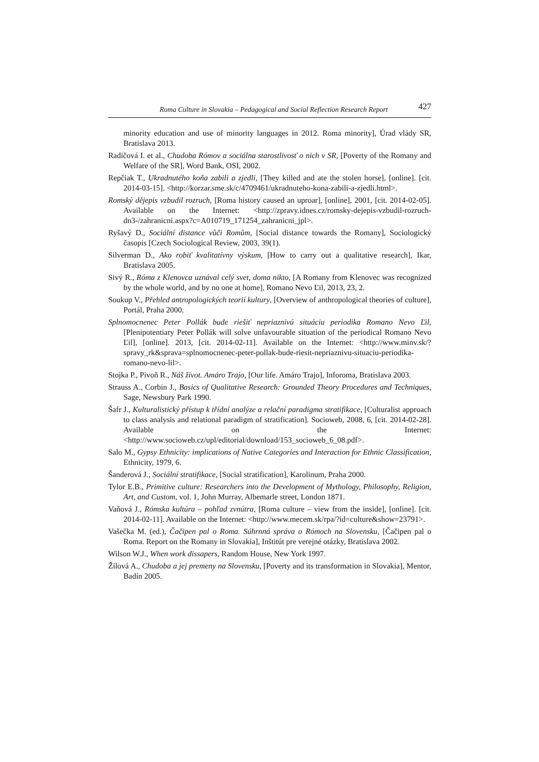Roma Culture in Slovakia – Pedagogical and Social Reflection Research Report 427
minority education and use of minority languages in 2012. Roma minority], Úrad vlády SR, Bratislava 2013.
Radičová I. et al., Chudoba Rómov a sociálna starostlivosť o nich v SR, [Poverty of the Romany and Welfare of the SR], Word Bank, OSI, 2002.
Repčiak T., Ukradnutého koňa zabili a zjedli, [They killed and ate the stolen horse], [online]. [cit. 2014-03-15]. <http://korzar.sme.sk/c/4709461/ukradnuteho-kona-zabili-a-zjedli.html>.
Romský dějepis vzbudil rozruch, [Roma history caused an uproar], [online], 2001, [cit. 2014-02-05]. Available on the Internet: <http://zpravy.idnes.cz/romsky-dejepis-vzbudil-rozruch-dn3-/zahranicni.aspx?c=A010719_171254_zahranicni_jpl>.
Ryšavý D., Sociální distance vůči Romům, [Social distance towards the Romany], Sociologický časopis [Czech Sociological Review, 2003, 39(1).
Silverman D., Ako robiť kvalitatívny výskum, [How to carry out a qualitative research], Ikar, Bratislava 2005.
Sivý R., Róma z Klenovca uznával celý svet, doma nikto, [A Romany from Klenovec was recognized by the whole world, and by no one at home], Romano Nevo Ľil, 2013, 23, 2.
Soukup V., Přehled antropologických teorií kultury, [Overview of anthropological theories of culture], Portál, Praha 2000.
Splnomocnenec Peter Pollák bude riešiť nepriaznivú situáciu periodika Romano Nevo Ľil, [Plenipotentiary Peter Pollák will solve unfavourable situation of the periodical Romano Nevo Ľil], [online]. 2013, [cit. 2014-02-11]. Available on the Internet: <http://www.minv.sk/?spravy_rk&sprava=splnomocnenec-peter-pollak-bude-riesit-nepriaznivu-situaciu-periodika-romano-nevo-lil>.
Stojka P., Pivoň R., Náš život. Amáro Trajo, [Our life. Amáro Trajo], Inforoma, Bratislava 2003.
Strauss A., Corbin J., Basics of Qualitative Research: Grounded Theory Procedures and Techniques, Sage, Newsbury Park 1990.
Šafr J., Kulturalistický přístup k třídní analýze a relační paradigma stratifikace, [Culturalist approach to class analysis and relational paradigm of stratification]. Socioweb, 2008, 6, [cit. 2014-02-28]. Available on the Internet: <http://www.socioweb.cz/upl/editorial/download/153_socioweb_6_08.pdf>.
Salo M., Gypsy Ethnicity: implications of Native Categories and Interaction for Ethnic Classification, Ethnicity, 1979, 6.
Šanderová J., Sociální stratifikace, [Social stratification], Karolinum, Praha 2000.
Tylor E.B., Primitive culture: Researchers into the Development of Mythology, Philosophy, Religion, Art, and Custom, vol. 1, John Murray, Albemarle street, London 1871.
Vaňová J., Rómska kultúra – pohľad zvnútra, [Roma culture – view from the inside], [online]. [cit. 2014-02-11]. Available on the Internet: <http://www.mecem.sk/rpa/?id=culture&show=23791>.
Vašečka M. (ed.), Čačipen pal o Roma. Súhrnná správa o Rómoch na Slovensku, [Čačipen pal o Roma. Report on the Romany in Slovakia], Inštitút pre verejné otázky, Bratislava 2002.
Wilson W.J., When work dissapers, Random House, New York 1997.
Žilová A., Chudoba a jej premeny na Slovensku, [Poverty and its transformation in Slovakia], Mentor, Badín 2005.